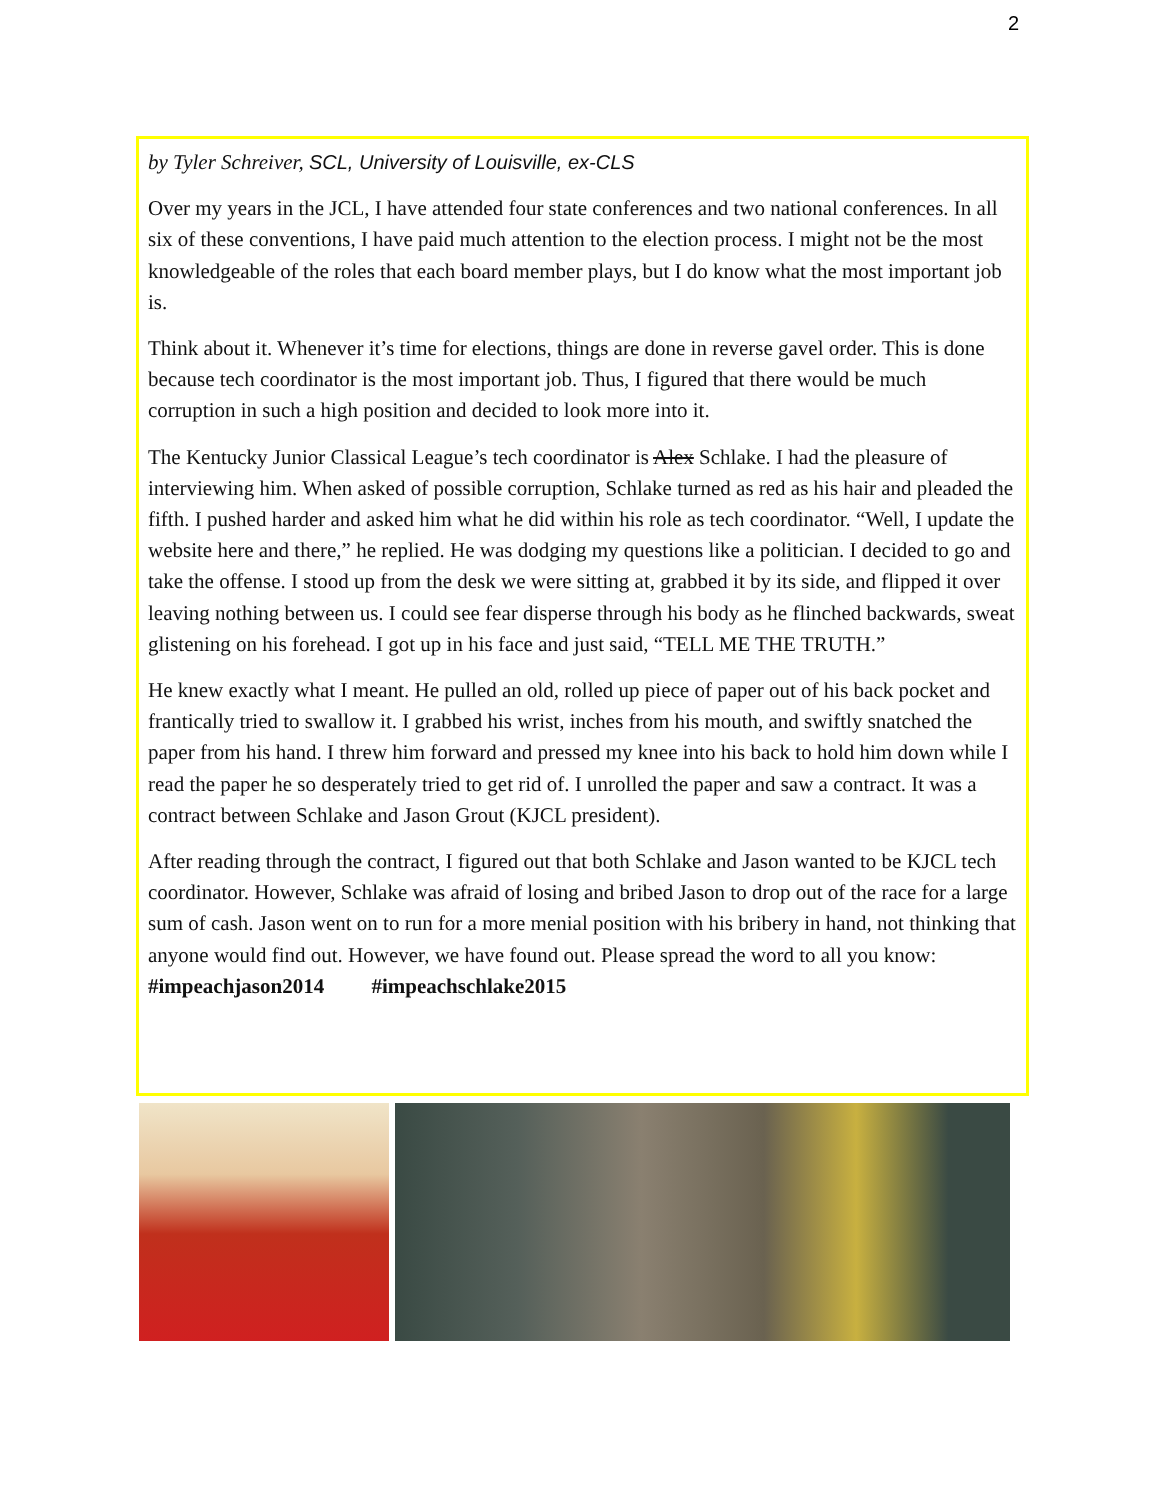2
by Tyler Schreiver, SCL, University of Louisville, ex-CLS
Over my years in the JCL, I have attended four state conferences and two national conferences. In all six of these conventions, I have paid much attention to the election process. I might not be the most knowledgeable of the roles that each board member plays, but I do know what the most important job is.
Think about it. Whenever it’s time for elections, things are done in reverse gavel order. This is done because tech coordinator is the most important job. Thus, I figured that there would be much corruption in such a high position and decided to look more into it.
The Kentucky Junior Classical League’s tech coordinator is Alex Schlake. I had the pleasure of interviewing him. When asked of possible corruption, Schlake turned as red as his hair and pleaded the fifth. I pushed harder and asked him what he did within his role as tech coordinator. “Well, I update the website here and there,” he replied. He was dodging my questions like a politician. I decided to go and take the offense. I stood up from the desk we were sitting at, grabbed it by its side, and flipped it over leaving nothing between us. I could see fear disperse through his body as he flinched backwards, sweat glistening on his forehead. I got up in his face and just said, “TELL ME THE TRUTH.”
He knew exactly what I meant. He pulled an old, rolled up piece of paper out of his back pocket and frantically tried to swallow it. I grabbed his wrist, inches from his mouth, and swiftly snatched the paper from his hand. I threw him forward and pressed my knee into his back to hold him down while I read the paper he so desperately tried to get rid of. I unrolled the paper and saw a contract. It was a contract between Schlake and Jason Grout (KJCL president).
After reading through the contract, I figured out that both Schlake and Jason wanted to be KJCL tech coordinator. However, Schlake was afraid of losing and bribed Jason to drop out of the race for a large sum of cash. Jason went on to run for a more menial position with his bribery in hand, not thinking that anyone would find out. However, we have found out. Please spread the word to all you know: #impeachjason2014 #impeachschlake2015